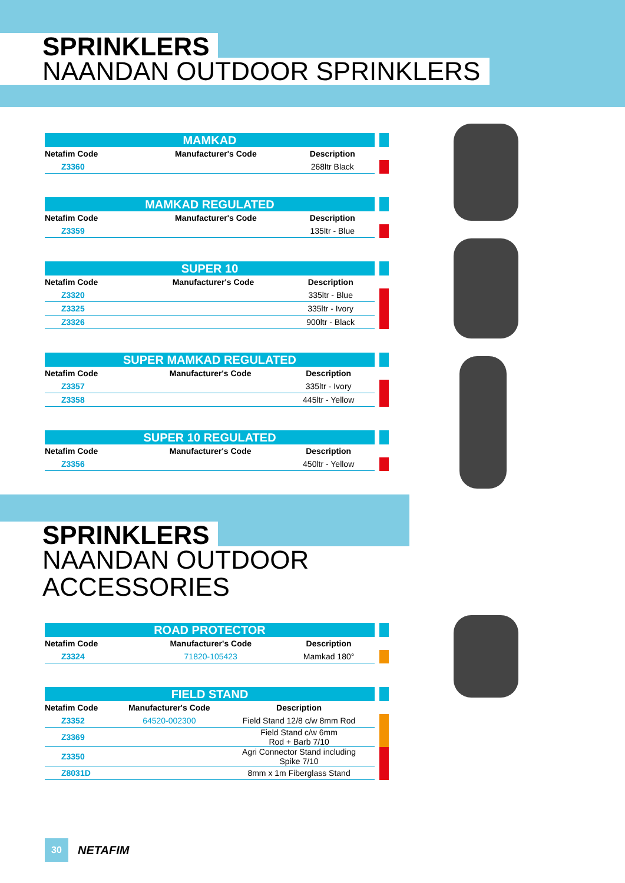SPRINKLERS
NAANDAN OUTDOOR SPRINKLERS
| MAMKAD | | | |
| Netafim Code | Manufacturer's Code | Description | |
| Z3360 | | 268ltr Black | |
| MAMKAD REGULATED | | | |
| Netafim Code | Manufacturer's Code | Description | |
| Z3359 | | 135ltr - Blue | |
| SUPER 10 | | | |
| Netafim Code | Manufacturer's Code | Description | |
| Z3320 | | 335ltr - Blue | |
| Z3325 | | 335ltr - Ivory | |
| Z3326 | | 900ltr - Black | |
| SUPER MAMKAD REGULATED | | | |
| Netafim Code | Manufacturer's Code | Description | |
| Z3357 | | 335ltr - Ivory | |
| Z3358 | | 445ltr - Yellow | |
| SUPER 10 REGULATED | | | |
| Netafim Code | Manufacturer's Code | Description | |
| Z3356 | | 450ltr - Yellow | |
SPRINKLERS
NAANDAN OUTDOOR ACCESSORIES
| ROAD PROTECTOR | | | |
| Netafim Code | Manufacturer's Code | Description | |
| Z3324 | 71820-105423 | Mamkad 180° | |
| FIELD STAND | | | |
| Netafim Code | Manufacturer's Code | Description | |
| Z3352 | 64520-002300 | Field Stand 12/8 c/w 8mm Rod | |
| Z3369 | | Field Stand c/w 6mm Rod + Barb 7/10 | |
| Z3350 | | Agri Connector Stand including Spike 7/10 | |
| Z8031D | | 8mm x 1m Fiberglass Stand | |
30
NETAFIM